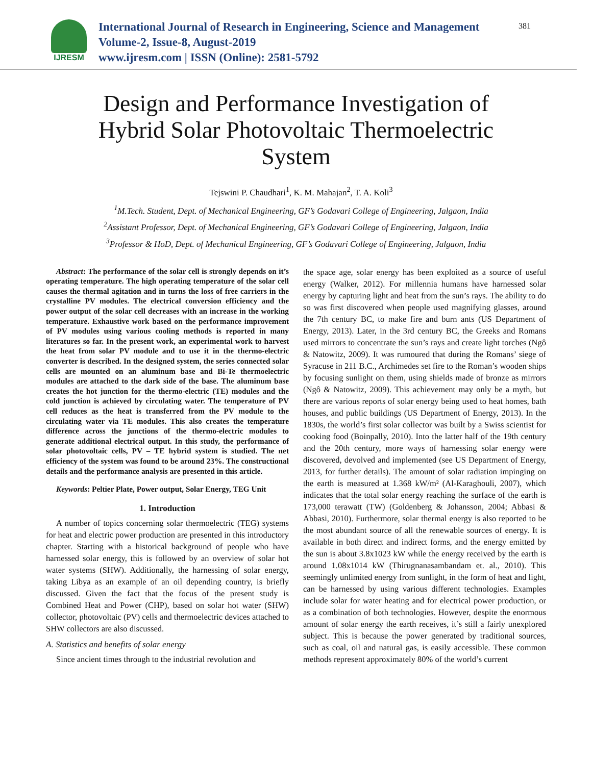IJRESM
International Journal of Research in Engineering, Science and Management
Volume-2, Issue-8, August-2019
www.ijresm.com | ISSN (Online): 2581-5792
381
Design and Performance Investigation of Hybrid Solar Photovoltaic Thermoelectric System
Tejswini P. Chaudhari<sup>1</sup>, K. M. Mahajan<sup>2</sup>, T. A. Koli<sup>3</sup>
<sup>1</sup> M.Tech. Student, Dept. of Mechanical Engineering, GF’s Godavari College of Engineering, Jalgaon, India
<sup>2</sup> Assistant Professor, Dept. of Mechanical Engineering, GF’s Godavari College of Engineering, Jalgaon, India
<sup>3</sup> Professor & HoD, Dept. of Mechanical Engineering, GF’s Godavari College of Engineering, Jalgaon, India
Abstract: The performance of the solar cell is strongly depends on it’s operating temperature. The high operating temperature of the solar cell causes the thermal agitation and in turns the loss of free carriers in the crystalline PV modules. The electrical conversion efficiency and the power output of the solar cell decreases with an increase in the working temperature. Exhaustive work based on the performance improvement of PV modules using various cooling methods is reported in many literatures so far. In the present work, an experimental work to harvest the heat from solar PV module and to use it in the thermo-electric converter is described. In the designed system, the series connected solar cells are mounted on an aluminum base and Bi-Te thermoelectric modules are attached to the dark side of the base. The aluminum base creates the hot junction for the thermo-electric (TE) modules and the cold junction is achieved by circulating water. The temperature of PV cell reduces as the heat is transferred from the PV module to the circulating water via TE modules. This also creates the temperature difference across the junctions of the thermo-electric modules to generate additional electrical output. In this study, the performance of solar photovoltaic cells, PV – TE hybrid system is studied. The net efficiency of the system was found to be around 23%. The constructional details and the performance analysis are presented in this article.
Keywords: Peltier Plate, Power output, Solar Energy, TEG Unit
1. Introduction
A number of topics concerning solar thermoelectric (TEG) systems for heat and electric power production are presented in this introductory chapter. Starting with a historical background of people who have harnessed solar energy, this is followed by an overview of solar hot water systems (SHW). Additionally, the harnessing of solar energy, taking Libya as an example of an oil depending country, is briefly discussed. Given the fact that the focus of the present study is Combined Heat and Power (CHP), based on solar hot water (SHW) collector, photovoltaic (PV) cells and thermoelectric devices attached to SHW collectors are also discussed.
A. Statistics and benefits of solar energy
Since ancient times through to the industrial revolution and
the space age, solar energy has been exploited as a source of useful energy (Walker, 2012). For millennia humans have harnessed solar energy by capturing light and heat from the sun’s rays. The ability to do so was first discovered when people used magnifying glasses, around the 7th century BC, to make fire and burn ants (US Department of Energy, 2013). Later, in the 3rd century BC, the Greeks and Romans used mirrors to concentrate the sun’s rays and create light torches (Ngô & Natowitz, 2009). It was rumoured that during the Romans’ siege of Syracuse in 211 B.C., Archimedes set fire to the Roman’s wooden ships by focusing sunlight on them, using shields made of bronze as mirrors (Ngô & Natowitz, 2009). This achievement may only be a myth, but there are various reports of solar energy being used to heat homes, bath houses, and public buildings (US Department of Energy, 2013). In the 1830s, the world’s first solar collector was built by a Swiss scientist for cooking food (Boinpally, 2010). Into the latter half of the 19th century and the 20th century, more ways of harnessing solar energy were discovered, devolved and implemented (see US Department of Energy, 2013, for further details). The amount of solar radiation impinging on the earth is measured at 1.368 kW/m² (Al-Karaghouli, 2007), which indicates that the total solar energy reaching the surface of the earth is 173,000 terawatt (TW) (Goldenberg & Johansson, 2004; Abbasi & Abbasi, 2010). Furthermore, solar thermal energy is also reported to be the most abundant source of all the renewable sources of energy. It is available in both direct and indirect forms, and the energy emitted by the sun is about 3.8x1023 kW while the energy received by the earth is around 1.08x1014 kW (Thirugnanasambandam et. al., 2010). This seemingly unlimited energy from sunlight, in the form of heat and light, can be harnessed by using various different technologies. Examples include solar for water heating and for electrical power production, or as a combination of both technologies. However, despite the enormous amount of solar energy the earth receives, it’s still a fairly unexplored subject. This is because the power generated by traditional sources, such as coal, oil and natural gas, is easily accessible. These common methods represent approximately 80% of the world’s current